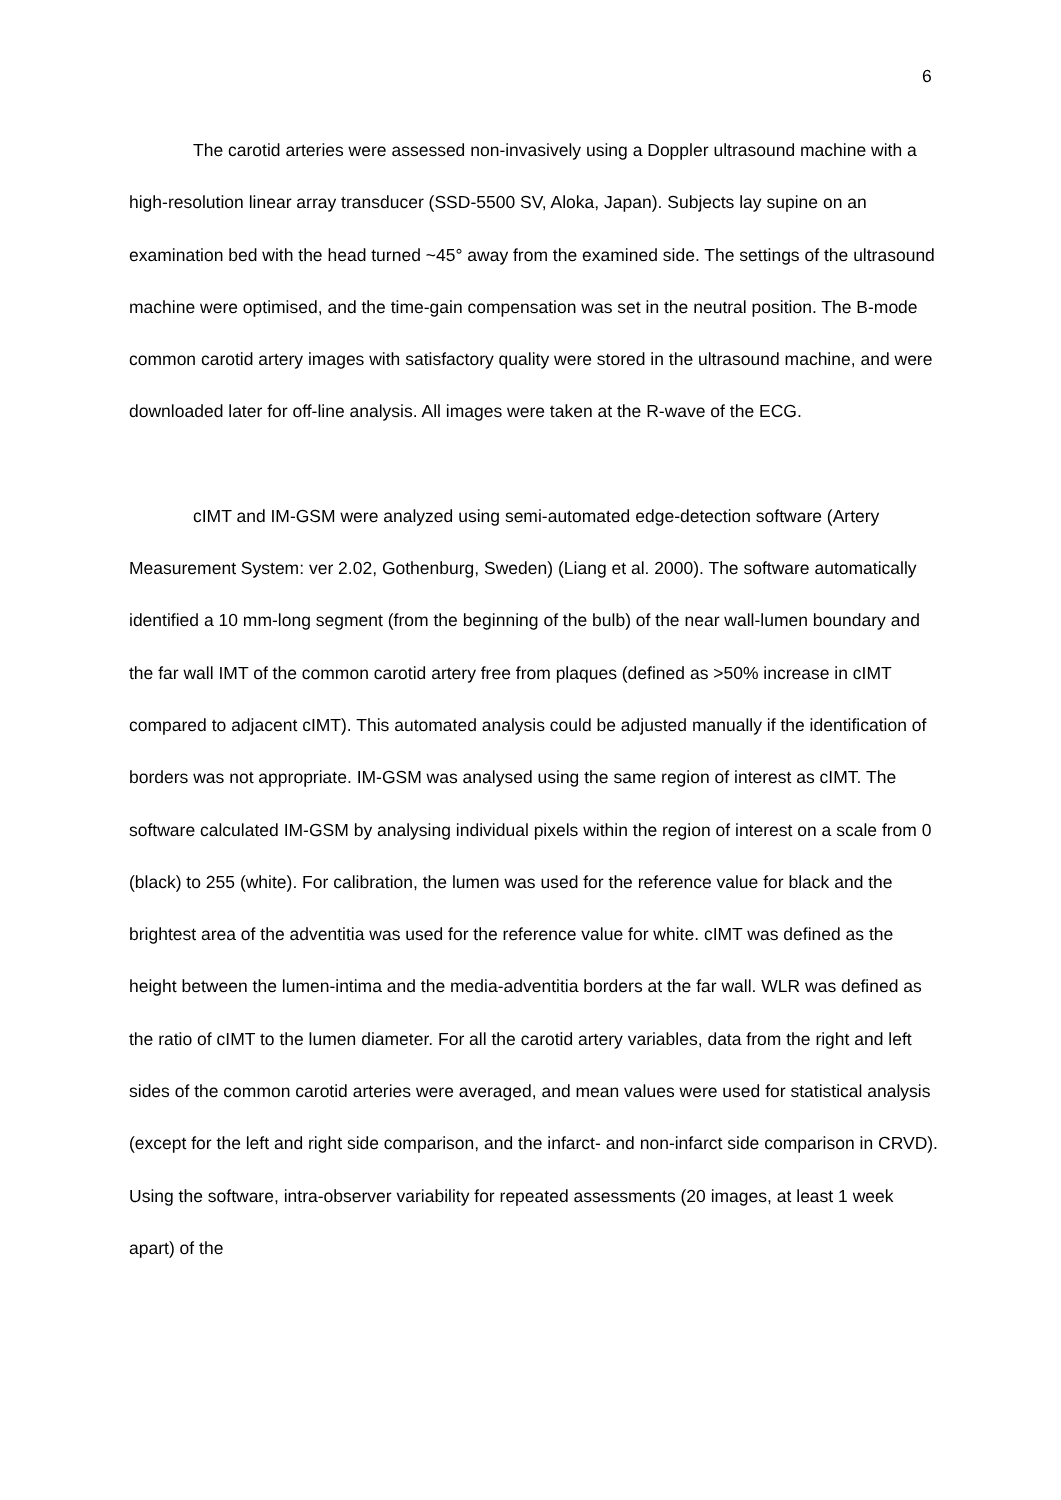6
The carotid arteries were assessed non-invasively using a Doppler ultrasound machine with a high-resolution linear array transducer (SSD-5500 SV, Aloka, Japan). Subjects lay supine on an examination bed with the head turned ~45° away from the examined side. The settings of the ultrasound machine were optimised, and the time-gain compensation was set in the neutral position. The B-mode common carotid artery images with satisfactory quality were stored in the ultrasound machine, and were downloaded later for off-line analysis. All images were taken at the R-wave of the ECG.
cIMT and IM-GSM were analyzed using semi-automated edge-detection software (Artery Measurement System: ver 2.02, Gothenburg, Sweden) (Liang et al. 2000). The software automatically identified a 10 mm-long segment (from the beginning of the bulb) of the near wall-lumen boundary and the far wall IMT of the common carotid artery free from plaques (defined as >50% increase in cIMT compared to adjacent cIMT). This automated analysis could be adjusted manually if the identification of borders was not appropriate. IM-GSM was analysed using the same region of interest as cIMT. The software calculated IM-GSM by analysing individual pixels within the region of interest on a scale from 0 (black) to 255 (white). For calibration, the lumen was used for the reference value for black and the brightest area of the adventitia was used for the reference value for white. cIMT was defined as the height between the lumen-intima and the media-adventitia borders at the far wall. WLR was defined as the ratio of cIMT to the lumen diameter. For all the carotid artery variables, data from the right and left sides of the common carotid arteries were averaged, and mean values were used for statistical analysis (except for the left and right side comparison, and the infarct- and non-infarct side comparison in CRVD). Using the software, intra-observer variability for repeated assessments (20 images, at least 1 week apart) of the